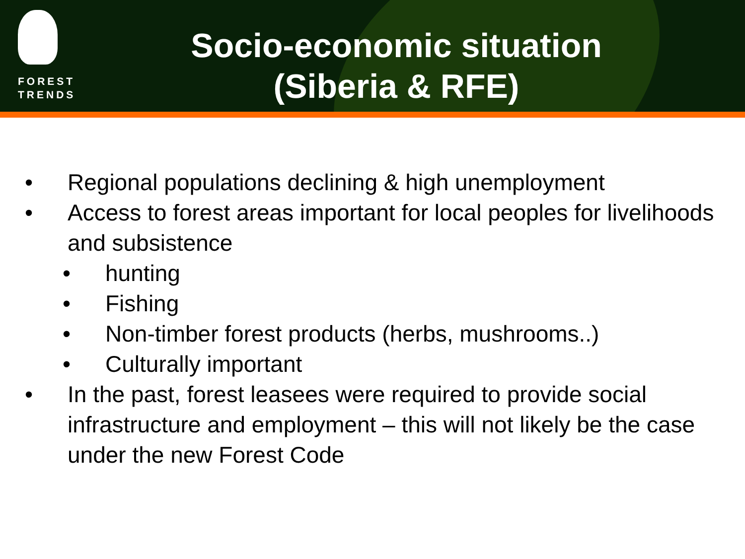FOREST
TRENDS
Socio-economic situation
(Siberia & RFE)
• Regional populations declining & high unemployment
• Access to forest areas important for local peoples for livelihoods and subsistence
• hunting
• Fishing
• Non-timber forest products (herbs, mushrooms..)
• Culturally important
• In the past, forest leasees were required to provide social infrastructure and employment – this will not likely be the case under the new Forest Code